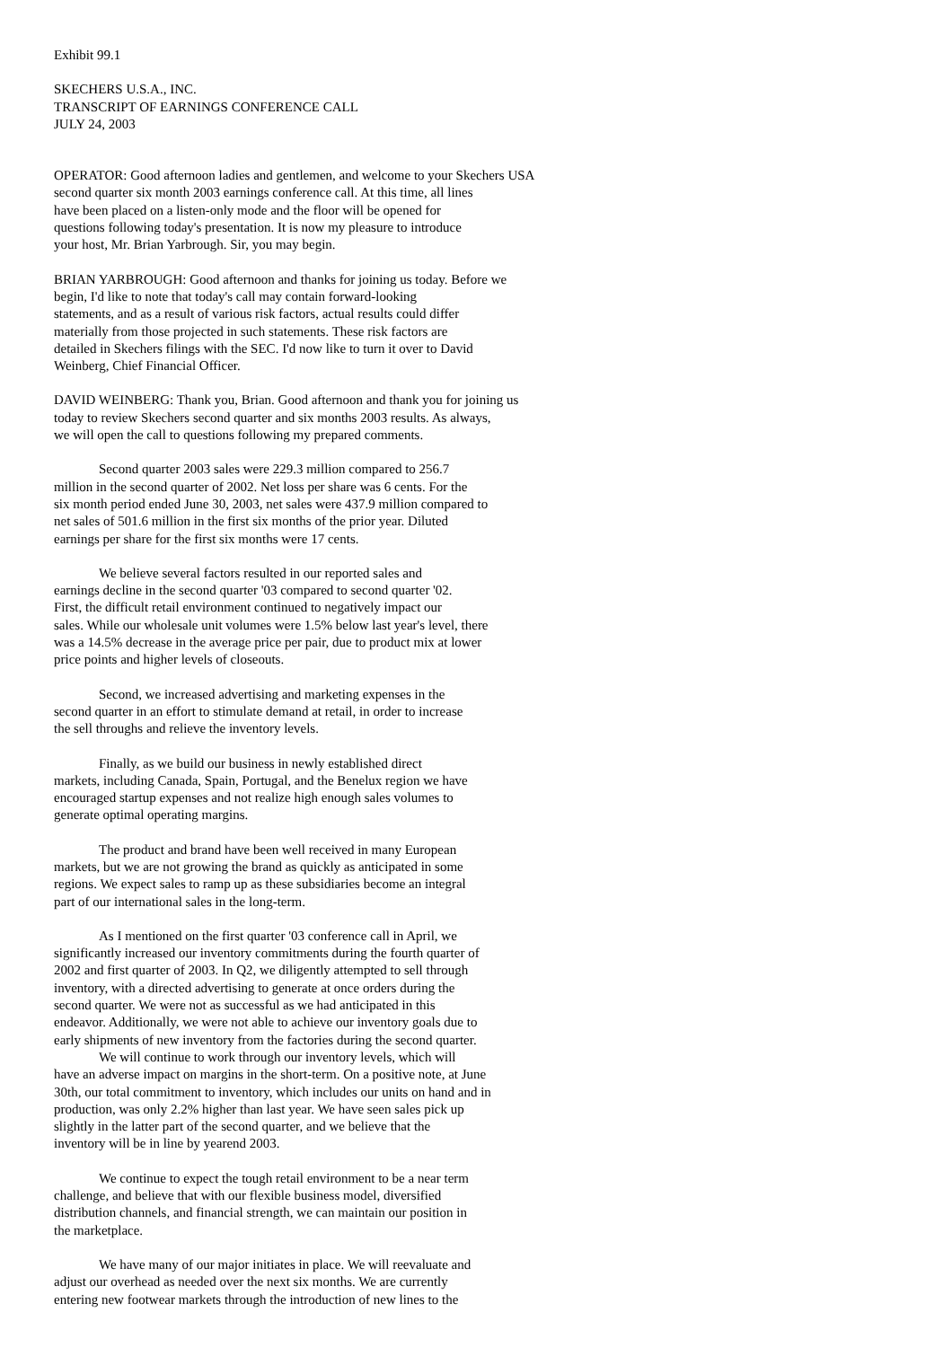Exhibit 99.1
SKECHERS U.S.A., INC. TRANSCRIPT OF EARNINGS CONFERENCE CALL JULY 24, 2003
OPERATOR: Good afternoon ladies and gentlemen, and welcome to your Skechers USA second quarter six month 2003 earnings conference call. At this time, all lines have been placed on a listen-only mode and the floor will be opened for questions following today's presentation. It is now my pleasure to introduce your host, Mr. Brian Yarbrough. Sir, you may begin.
BRIAN YARBROUGH: Good afternoon and thanks for joining us today. Before we begin, I'd like to note that today's call may contain forward-looking statements, and as a result of various risk factors, actual results could differ materially from those projected in such statements. These risk factors are detailed in Skechers filings with the SEC. I'd now like to turn it over to David Weinberg, Chief Financial Officer.
DAVID WEINBERG: Thank you, Brian. Good afternoon and thank you for joining us today to review Skechers second quarter and six months 2003 results. As always, we will open the call to questions following my prepared comments.
Second quarter 2003 sales were 229.3 million compared to 256.7 million in the second quarter of 2002. Net loss per share was 6 cents. For the six month period ended June 30, 2003, net sales were 437.9 million compared to net sales of 501.6 million in the first six months of the prior year. Diluted earnings per share for the first six months were 17 cents.
We believe several factors resulted in our reported sales and earnings decline in the second quarter '03 compared to second quarter '02. First, the difficult retail environment continued to negatively impact our sales. While our wholesale unit volumes were 1.5% below last year's level, there was a 14.5% decrease in the average price per pair, due to product mix at lower price points and higher levels of closeouts.
Second, we increased advertising and marketing expenses in the second quarter in an effort to stimulate demand at retail, in order to increase the sell throughs and relieve the inventory levels.
Finally, as we build our business in newly established direct markets, including Canada, Spain, Portugal, and the Benelux region we have encouraged startup expenses and not realize high enough sales volumes to generate optimal operating margins.
The product and brand have been well received in many European markets, but we are not growing the brand as quickly as anticipated in some regions. We expect sales to ramp up as these subsidiaries become an integral part of our international sales in the long-term.
As I mentioned on the first quarter '03 conference call in April, we significantly increased our inventory commitments during the fourth quarter of 2002 and first quarter of 2003. In Q2, we diligently attempted to sell through inventory, with a directed advertising to generate at once orders during the second quarter. We were not as successful as we had anticipated in this endeavor. Additionally, we were not able to achieve our inventory goals due to early shipments of new inventory from the factories during the second quarter.
We will continue to work through our inventory levels, which will have an adverse impact on margins in the short-term. On a positive note, at June 30th, our total commitment to inventory, which includes our units on hand and in production, was only 2.2% higher than last year. We have seen sales pick up slightly in the latter part of the second quarter, and we believe that the inventory will be in line by yearend 2003.
We continue to expect the tough retail environment to be a near term challenge, and believe that with our flexible business model, diversified distribution channels, and financial strength, we can maintain our position in the marketplace.
We have many of our major initiates in place. We will reevaluate and adjust our overhead as needed over the next six months. We are currently entering new footwear markets through the introduction of new lines to the